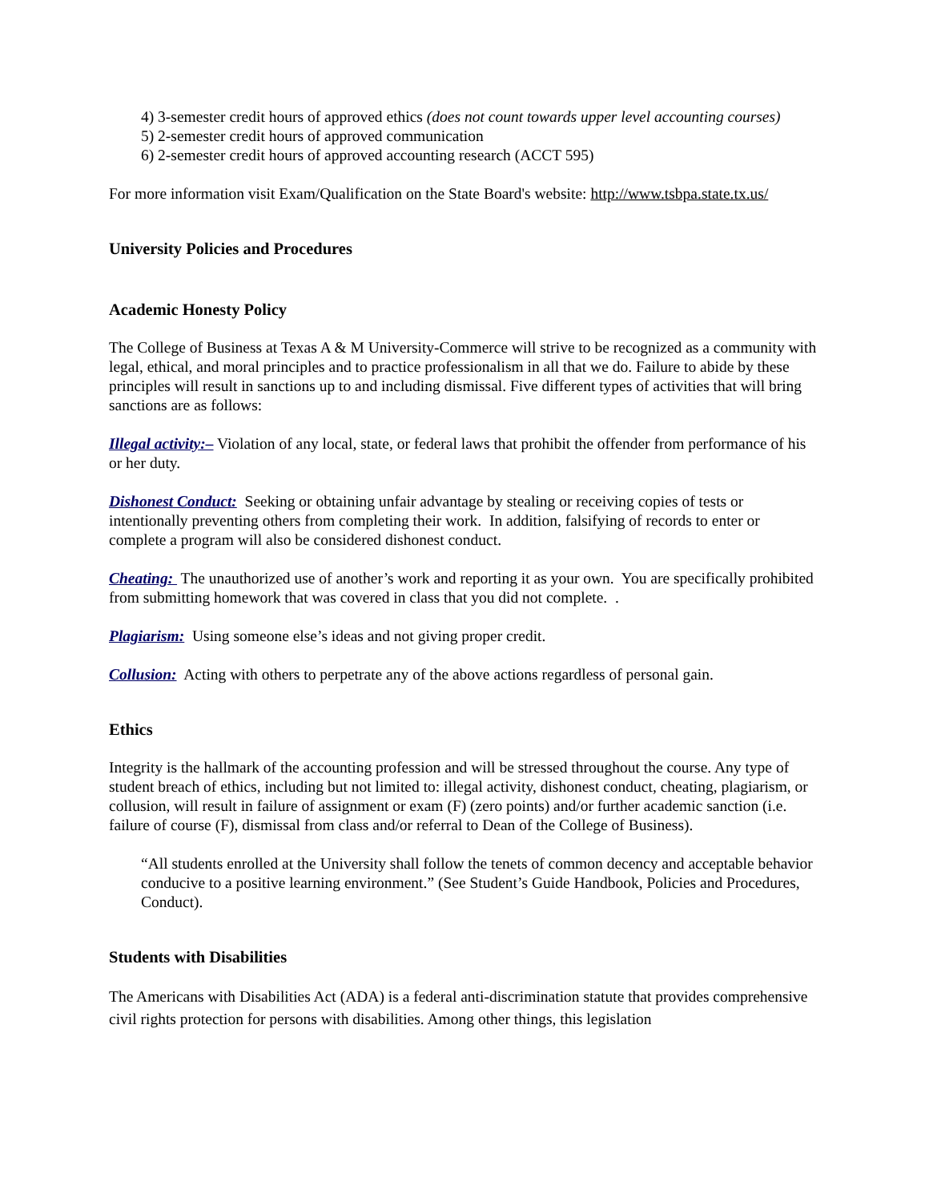4) 3-semester credit hours of approved ethics (does not count towards upper level accounting courses)
5) 2-semester credit hours of approved communication
6) 2-semester credit hours of approved accounting research (ACCT 595)
For more information visit Exam/Qualification on the State Board's website: http://www.tsbpa.state.tx.us/
University Policies and Procedures
Academic Honesty Policy
The College of Business at Texas A & M University-Commerce will strive to be recognized as a community with legal, ethical, and moral principles and to practice professionalism in all that we do. Failure to abide by these principles will result in sanctions up to and including dismissal. Five different types of activities that will bring sanctions are as follows:
Illegal activity:– Violation of any local, state, or federal laws that prohibit the offender from performance of his or her duty.
Dishonest Conduct: Seeking or obtaining unfair advantage by stealing or receiving copies of tests or intentionally preventing others from completing their work. In addition, falsifying of records to enter or complete a program will also be considered dishonest conduct.
Cheating: The unauthorized use of another’s work and reporting it as your own. You are specifically prohibited from submitting homework that was covered in class that you did not complete. .
Plagiarism: Using someone else’s ideas and not giving proper credit.
Collusion: Acting with others to perpetrate any of the above actions regardless of personal gain.
Ethics
Integrity is the hallmark of the accounting profession and will be stressed throughout the course. Any type of student breach of ethics, including but not limited to: illegal activity, dishonest conduct, cheating, plagiarism, or collusion, will result in failure of assignment or exam (F) (zero points) and/or further academic sanction (i.e. failure of course (F), dismissal from class and/or referral to Dean of the College of Business).
“All students enrolled at the University shall follow the tenets of common decency and acceptable behavior conducive to a positive learning environment.” (See Student’s Guide Handbook, Policies and Procedures, Conduct).
Students with Disabilities
The Americans with Disabilities Act (ADA) is a federal anti-discrimination statute that provides comprehensive civil rights protection for persons with disabilities. Among other things, this legislation